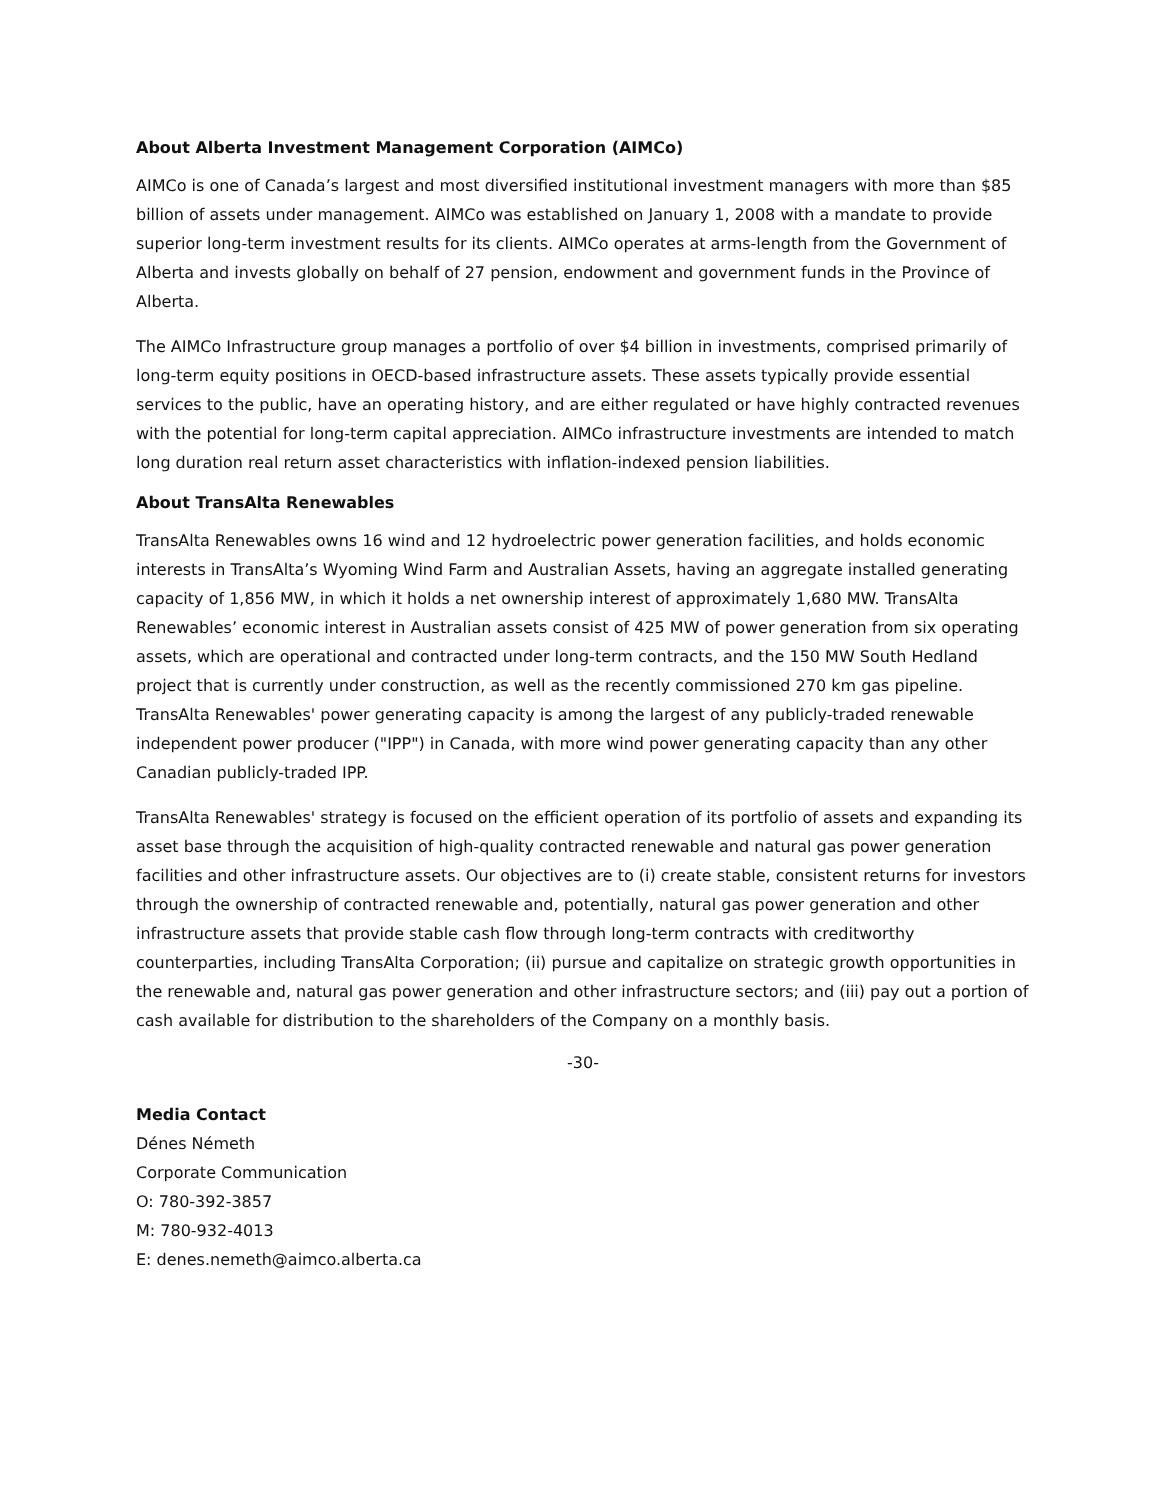About Alberta Investment Management Corporation (AIMCo)
AIMCo is one of Canada’s largest and most diversified institutional investment managers with more than $85 billion of assets under management. AIMCo was established on January 1, 2008 with a mandate to provide superior long-term investment results for its clients. AIMCo operates at arms-length from the Government of Alberta and invests globally on behalf of 27 pension, endowment and government funds in the Province of Alberta.
The AIMCo Infrastructure group manages a portfolio of over $4 billion in investments, comprised primarily of long-term equity positions in OECD-based infrastructure assets. These assets typically provide essential services to the public, have an operating history, and are either regulated or have highly contracted revenues with the potential for long-term capital appreciation. AIMCo infrastructure investments are intended to match long duration real return asset characteristics with inflation-indexed pension liabilities.
About TransAlta Renewables
TransAlta Renewables owns 16 wind and 12 hydroelectric power generation facilities, and holds economic interests in TransAlta’s Wyoming Wind Farm and Australian Assets, having an aggregate installed generating capacity of 1,856 MW, in which it holds a net ownership interest of approximately 1,680 MW. TransAlta Renewables’ economic interest in Australian assets consist of 425 MW of power generation from six operating assets, which are operational and contracted under long-term contracts, and the 150 MW South Hedland project that is currently under construction, as well as the recently commissioned 270 km gas pipeline. TransAlta Renewables' power generating capacity is among the largest of any publicly-traded renewable independent power producer ("IPP") in Canada, with more wind power generating capacity than any other Canadian publicly-traded IPP.
TransAlta Renewables' strategy is focused on the efficient operation of its portfolio of assets and expanding its asset base through the acquisition of high-quality contracted renewable and natural gas power generation facilities and other infrastructure assets. Our objectives are to (i) create stable, consistent returns for investors through the ownership of contracted renewable and, potentially, natural gas power generation and other infrastructure assets that provide stable cash flow through long-term contracts with creditworthy counterparties, including TransAlta Corporation; (ii) pursue and capitalize on strategic growth opportunities in the renewable and, natural gas power generation and other infrastructure sectors; and (iii) pay out a portion of cash available for distribution to the shareholders of the Company on a monthly basis.
-30-
Media Contact
Dénes Németh
Corporate Communication
O: 780-392-3857
M: 780-932-4013
E: denes.nemeth@aimco.alberta.ca